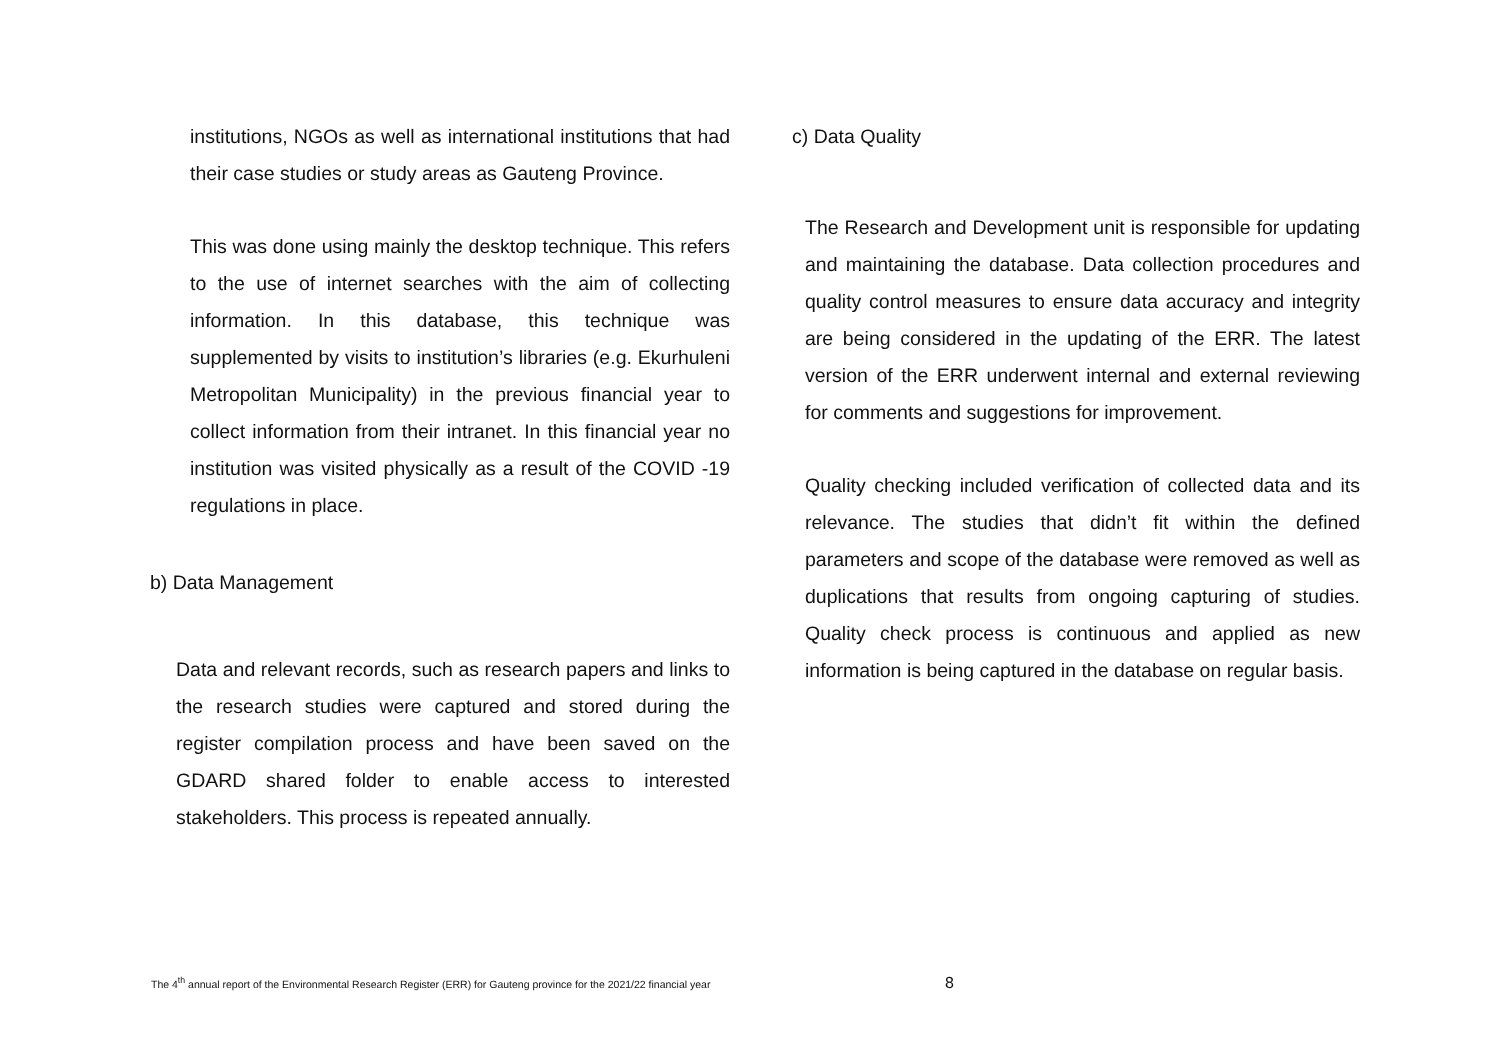institutions, NGOs as well as international institutions that had their case studies or study areas as Gauteng Province.
This was done using mainly the desktop technique. This refers to the use of internet searches with the aim of collecting information. In this database, this technique was supplemented by visits to institution’s libraries (e.g. Ekurhuleni Metropolitan Municipality) in the previous financial year to collect information from their intranet. In this financial year no institution was visited physically as a result of the COVID -19 regulations in place.
b) Data Management
Data and relevant records, such as research papers and links to the research studies were captured and stored during the register compilation process and have been saved on the GDARD shared folder to enable access to interested stakeholders. This process is repeated annually.
c) Data Quality
The Research and Development unit is responsible for updating and maintaining the database. Data collection procedures and quality control measures to ensure data accuracy and integrity are being considered in the updating of the ERR. The latest version of the ERR underwent internal and external reviewing for comments and suggestions for improvement.
Quality checking included verification of collected data and its relevance. The studies that didn’t fit within the defined parameters and scope of the database were removed as well as duplications that results from ongoing capturing of studies. Quality check process is continuous and applied as new information is being captured in the database on regular basis.
The 4<sup>th</sup> annual report of the Environmental Research Register (ERR) for Gauteng province for the 2021/22 financial year
8